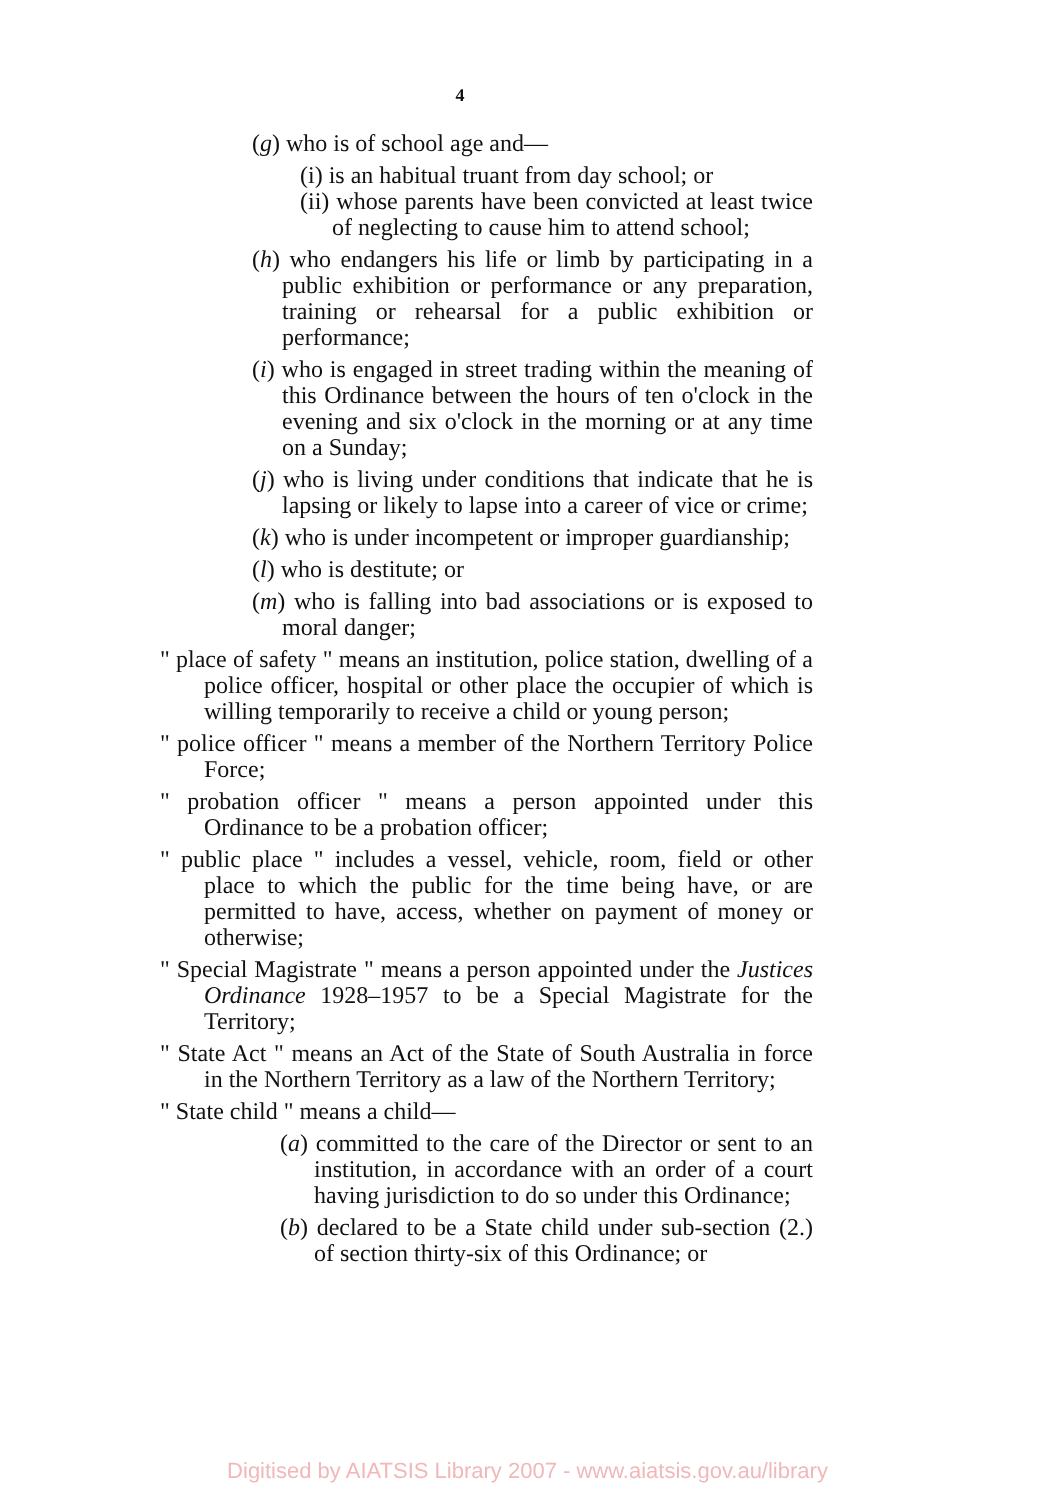4
(g) who is of school age and—
(i) is an habitual truant from day school; or
(ii) whose parents have been convicted at least twice of neglecting to cause him to attend school;
(h) who endangers his life or limb by participating in a public exhibition or performance or any preparation, training or rehearsal for a public exhibition or performance;
(i) who is engaged in street trading within the meaning of this Ordinance between the hours of ten o'clock in the evening and six o'clock in the morning or at any time on a Sunday;
(j) who is living under conditions that indicate that he is lapsing or likely to lapse into a career of vice or crime;
(k) who is under incompetent or improper guardianship;
(l) who is destitute; or
(m) who is falling into bad associations or is exposed to moral danger;
" place of safety " means an institution, police station, dwelling of a police officer, hospital or other place the occupier of which is willing temporarily to receive a child or young person;
" police officer " means a member of the Northern Territory Police Force;
" probation officer " means a person appointed under this Ordinance to be a probation officer;
" public place " includes a vessel, vehicle, room, field or other place to which the public for the time being have, or are permitted to have, access, whether on payment of money or otherwise;
" Special Magistrate " means a person appointed under the Justices Ordinance 1928–1957 to be a Special Magistrate for the Territory;
" State Act " means an Act of the State of South Australia in force in the Northern Territory as a law of the Northern Territory;
" State child " means a child—
(a) committed to the care of the Director or sent to an institution, in accordance with an order of a court having jurisdiction to do so under this Ordinance;
(b) declared to be a State child under sub-section (2.) of section thirty-six of this Ordinance; or
Digitised by AIATSIS Library 2007 - www.aiatsis.gov.au/library